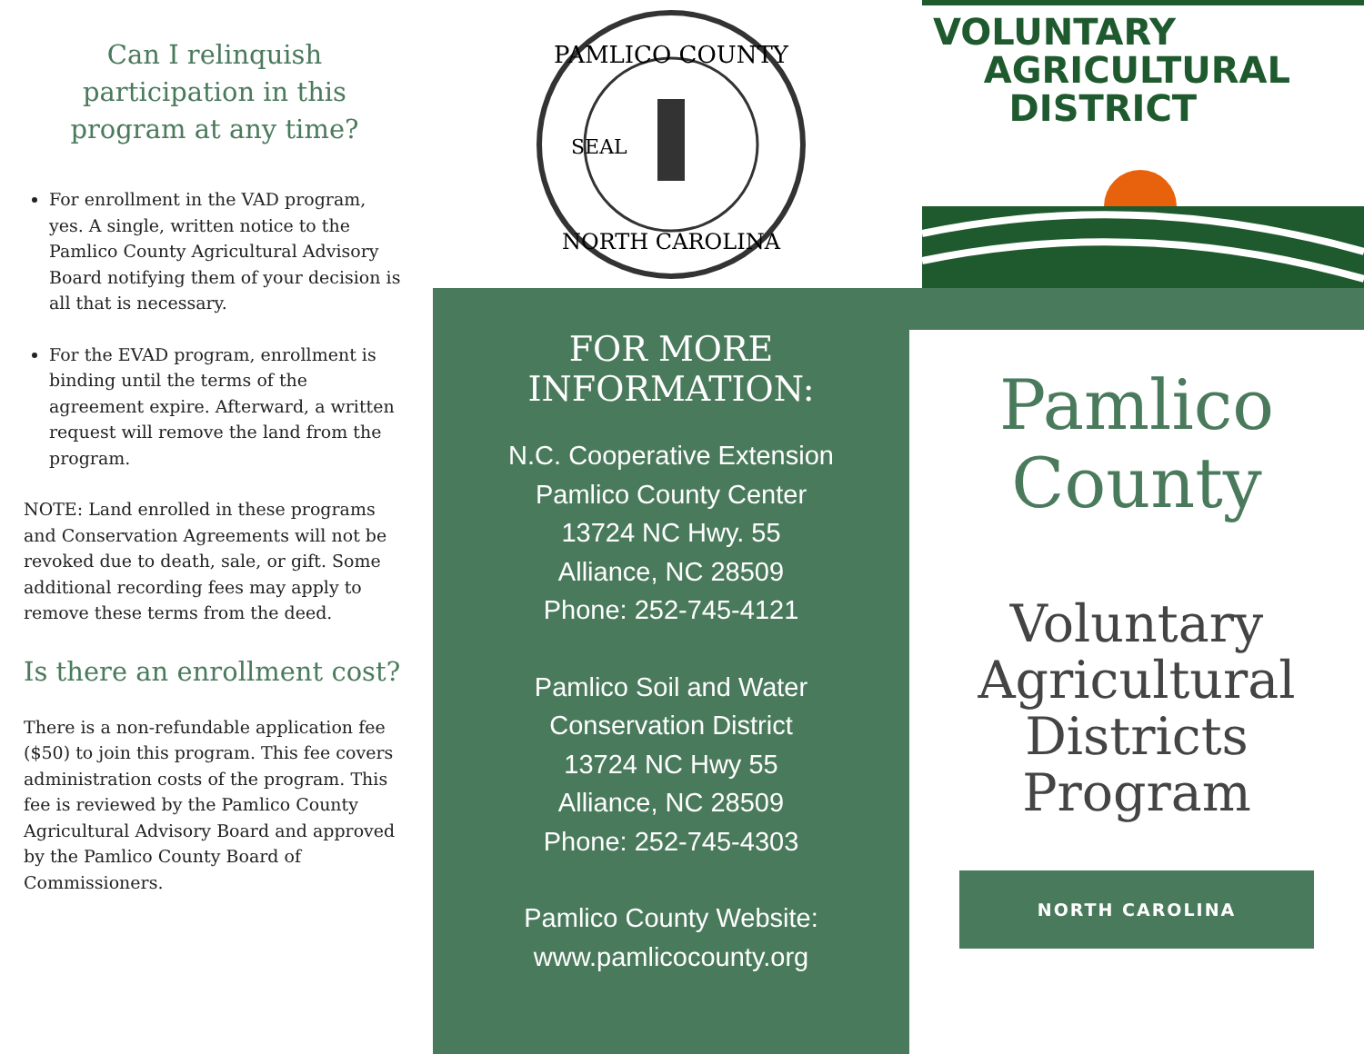Can I relinquish participation in this program at any time?
For enrollment in the VAD program, yes. A single, written notice to the Pamlico County Agricultural Advisory Board notifying them of your decision is all that is necessary.
For the EVAD program, enrollment is binding until the terms of the agreement expire. Afterward, a written request will remove the land from the program.
NOTE: Land enrolled in these programs and Conservation Agreements will not be revoked due to death, sale, or gift. Some additional recording fees may apply to remove these terms from the deed.
Is there an enrollment cost?
There is a non-refundable application fee ($50) to join this program. This fee covers administration costs of the program. This fee is reviewed by the Pamlico County Agricultural Advisory Board and approved by the Pamlico County Board of Commissioners.
PAMLICO COUNTY
NORTH CAROLINA
SEAL
FOR MORE
INFORMATION:
N.C. Cooperative Extension
Pamlico County Center
13724 NC Hwy. 55
Alliance, NC 28509
Phone: 252-745-4121
Pamlico Soil and Water
Conservation District
13724 NC Hwy 55
Alliance, NC 28509
Phone: 252-745-4303
Pamlico County Website:
www.pamlicocounty.org
VOLUNTARY
AGRICULTURAL
DISTRICT
Pamlico
County
Voluntary
Agricultural
Districts
Program
NORTH CAROLINA